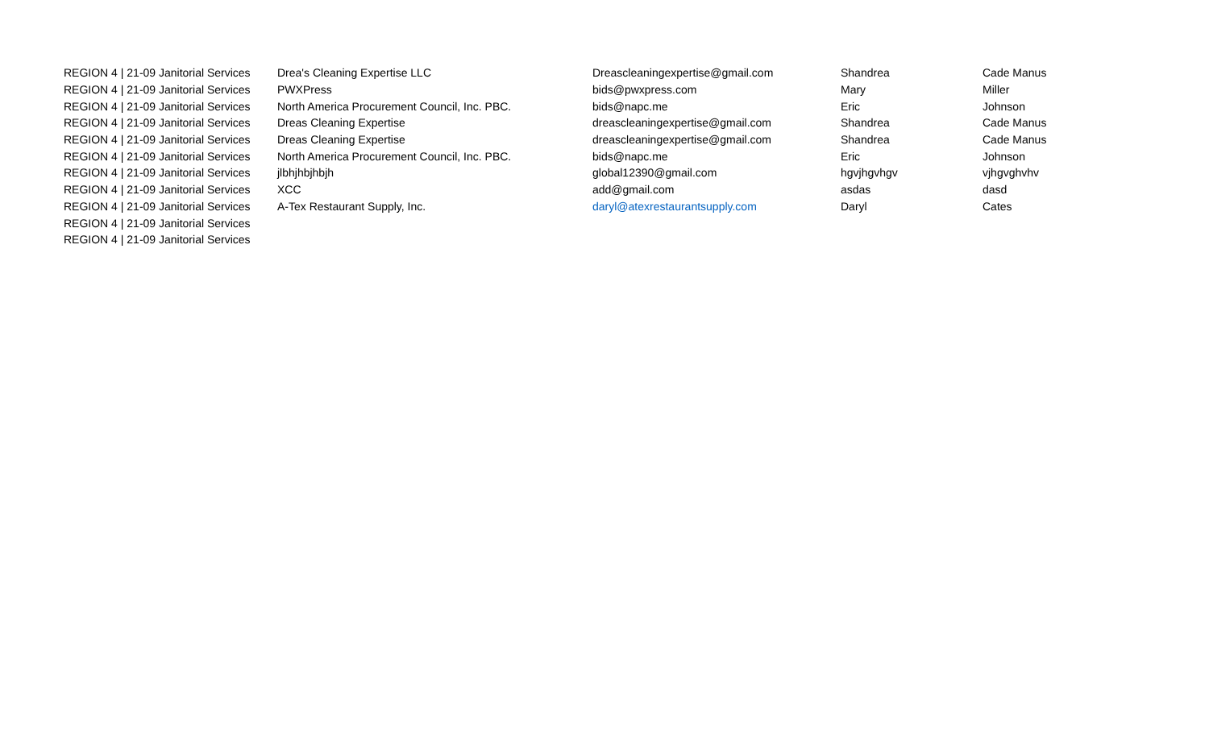| REGION 4 / 21-09 Janitorial Services | Drea's Cleaning Expertise LLC | Dreascleaningexpertise@gmail.com | Shandrea | Cade Manus |
| REGION 4 / 21-09 Janitorial Services | PWXPress | bids@pwxpress.com | Mary | Miller |
| REGION 4 / 21-09 Janitorial Services | North America Procurement Council, Inc. PBC. | bids@napc.me | Eric | Johnson |
| REGION 4 / 21-09 Janitorial Services | Dreas Cleaning Expertise | dreascleaningexpertise@gmail.com | Shandrea | Cade Manus |
| REGION 4 / 21-09 Janitorial Services | Dreas Cleaning Expertise | dreascleaningexpertise@gmail.com | Shandrea | Cade Manus |
| REGION 4 / 21-09 Janitorial Services | North America Procurement Council, Inc. PBC. | bids@napc.me | Eric | Johnson |
| REGION 4 / 21-09 Janitorial Services | jlbhjhbjhbjh | global12390@gmail.com | hgvjhgvhgv | vjhgvghvhv |
| REGION 4 / 21-09 Janitorial Services | XCC | add@gmail.com | asdas | dasd |
| REGION 4 / 21-09 Janitorial Services | A-Tex Restaurant Supply, Inc. | daryl@atexrestaurantsupply.com | Daryl | Cates |
| REGION 4 / 21-09 Janitorial Services | | | | |
| REGION 4 / 21-09 Janitorial Services | | | | |